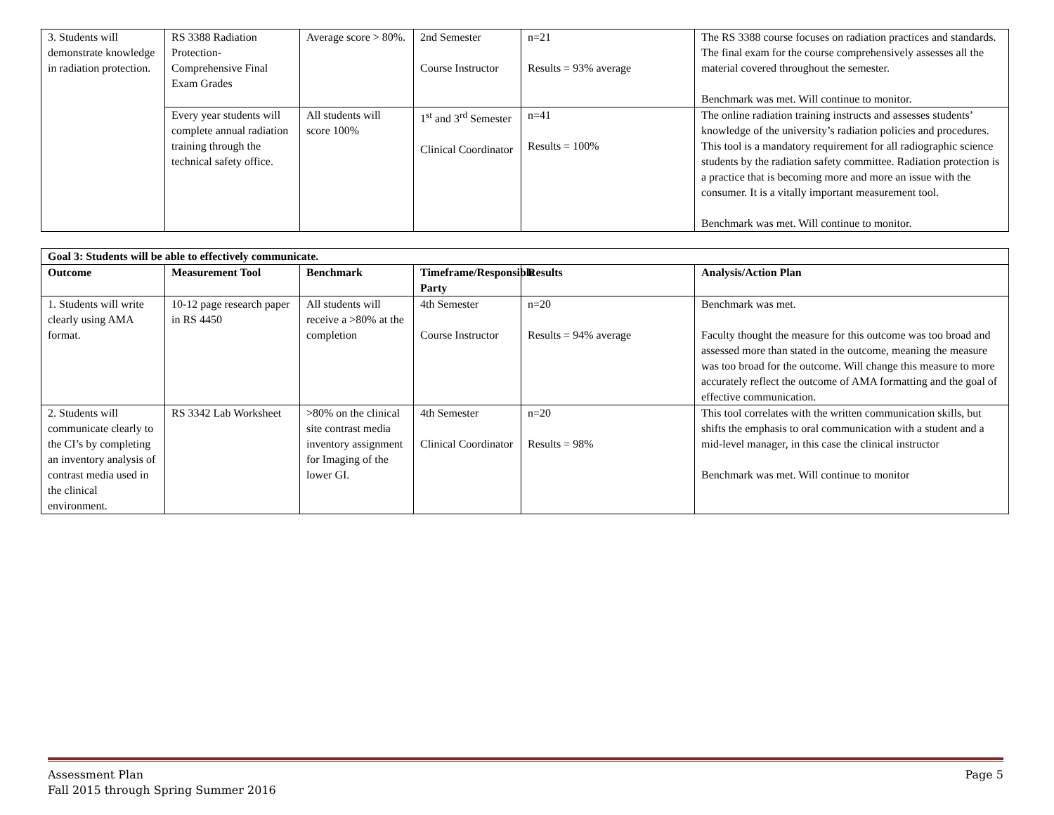| 3. Students will demonstrate knowledge in radiation protection. | RS 3388 Radiation Protection- Comprehensive Final Exam Grades | Average score > 80%. | 2nd Semester Course Instructor | n=21 Results = 93% average | The RS 3388 course focuses on radiation practices and standards. The final exam for the course comprehensively assesses all the material covered throughout the semester. Benchmark was met. Will continue to monitor. |
| | Every year students will complete annual radiation training through the technical safety office. | All students will score 100% | 1<sup>st</sup> and 3<sup>rd</sup> Semester Clinical Coordinator | n=41 Results = 100% | The online radiation training instructs and assesses students’ knowledge of the university’s radiation policies and procedures. This tool is a mandatory requirement for all radiographic science students by the radiation safety committee. Radiation protection is a practice that is becoming more and more an issue with the consumer. It is a vitally important measurement tool. Benchmark was met. Will continue to monitor. |
| Goal 3: Students will be able to effectively communicate. | | | | | |
| --- | --- | --- | --- | --- | --- |
| Outcome | Measurement Tool | Benchmark | Timeframe/Responsible Party | Results | Analysis/Action Plan |
| 1. Students will write clearly using AMA format. | 10-12 page research paper in RS 4450 | All students will receive a >80% at the completion | 4th Semester Course Instructor | n=20 Results = 94% average | Benchmark was met. Faculty thought the measure for this outcome was too broad and assessed more than stated in the outcome, meaning the measure was too broad for the outcome. Will change this measure to more accurately reflect the outcome of AMA formatting and the goal of effective communication. |
| 2. Students will communicate clearly to the CI’s by completing an inventory analysis of contrast media used in the clinical environment. | RS 3342 Lab Worksheet | >80% on the clinical site contrast media inventory assignment for Imaging of the lower GI. | 4th Semester Clinical Coordinator | n=20 Results = 98% | This tool correlates with the written communication skills, but shifts the emphasis to oral communication with a student and a mid-level manager, in this case the clinical instructor Benchmark was met. Will continue to monitor |
Assessment Plan Page 5
Fall 2015 through Spring Summer 2016